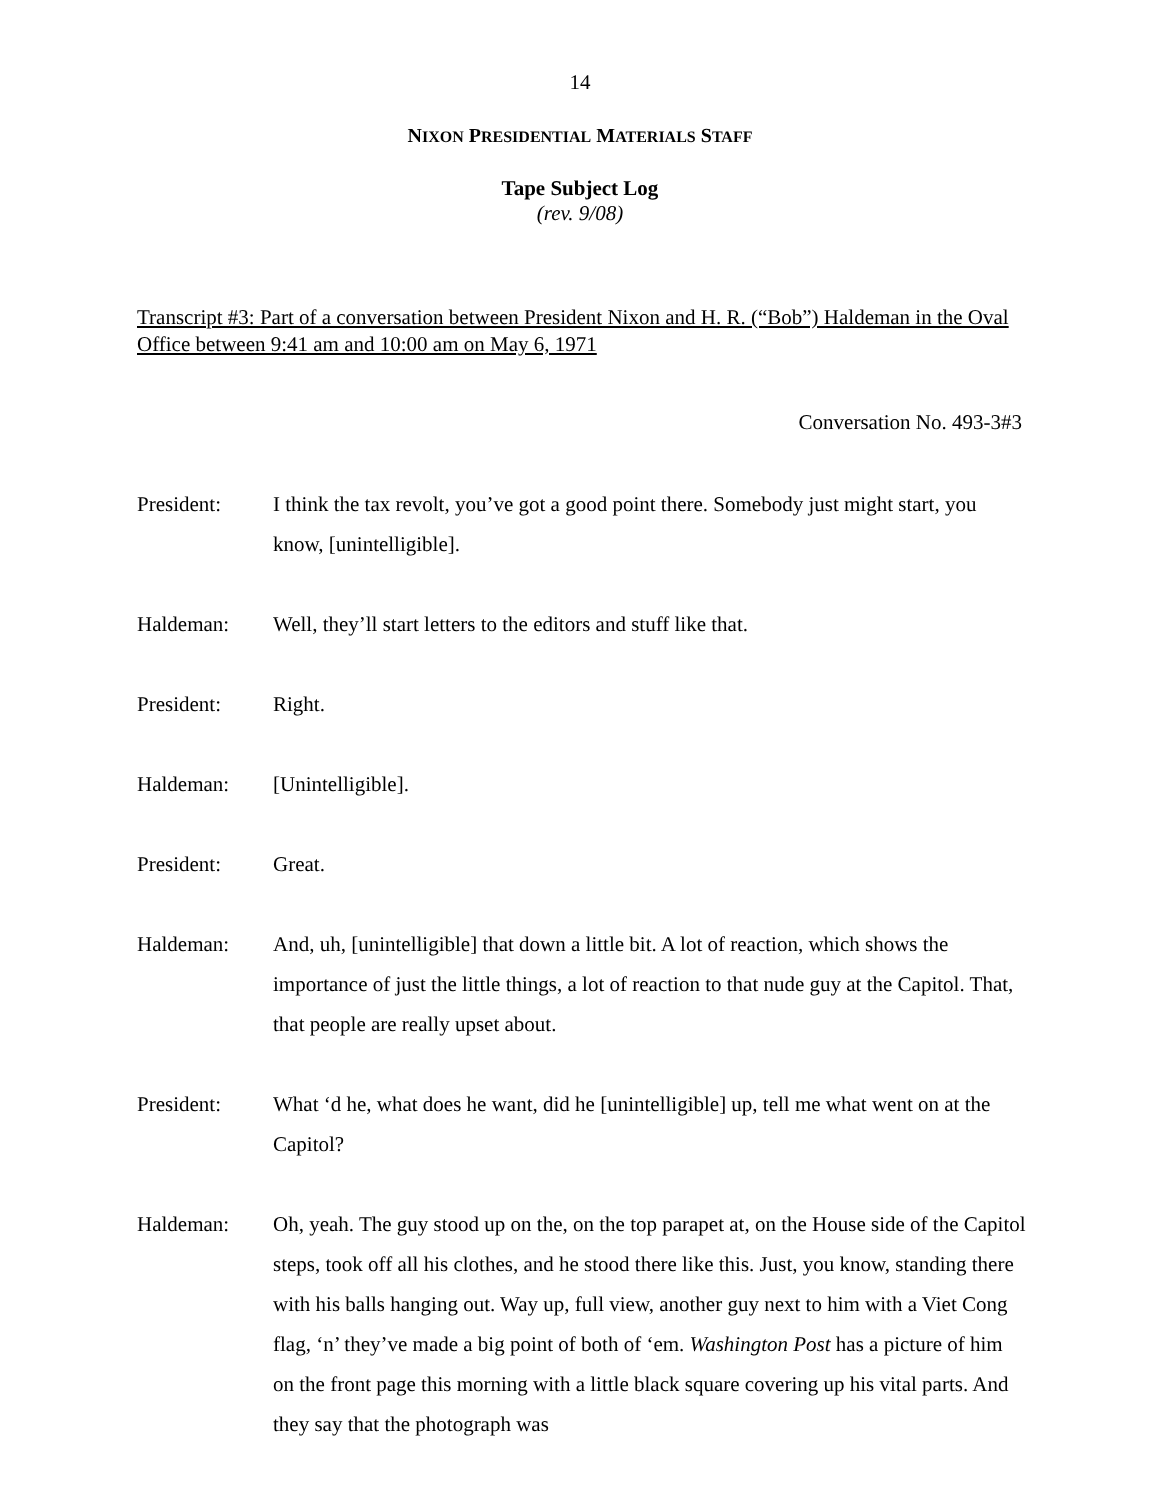14
NIXON PRESIDENTIAL MATERIALS STAFF
Tape Subject Log
(rev. 9/08)
Transcript #3: Part of a conversation between President Nixon and H. R. (“Bob”) Haldeman in the Oval Office between 9:41 am and 10:00 am on May 6, 1971
Conversation No. 493-3#3
President: I think the tax revolt, you’ve got a good point there. Somebody just might start, you know, [unintelligible].
Haldeman: Well, they’ll start letters to the editors and stuff like that.
President: Right.
Haldeman: [Unintelligible].
President: Great.
Haldeman: And, uh, [unintelligible] that down a little bit. A lot of reaction, which shows the importance of just the little things, a lot of reaction to that nude guy at the Capitol. That, that people are really upset about.
President: What ‘d he, what does he want, did he [unintelligible] up, tell me what went on at the Capitol?
Haldeman: Oh, yeah. The guy stood up on the, on the top parapet at, on the House side of the Capitol steps, took off all his clothes, and he stood there like this. Just, you know, standing there with his balls hanging out. Way up, full view, another guy next to him with a Viet Cong flag, ‘n’ they’ve made a big point of both of ‘em. Washington Post has a picture of him on the front page this morning with a little black square covering up his vital parts. And they say that the photograph was